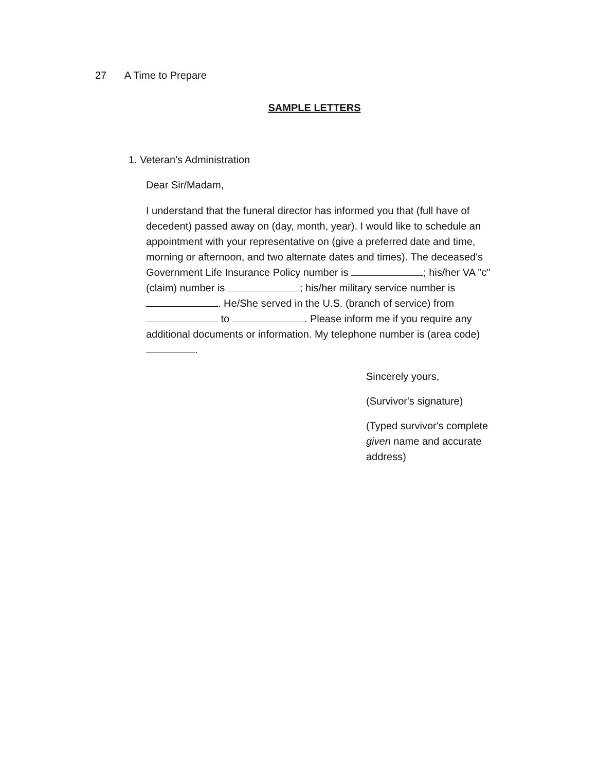27 A Time to Prepare
SAMPLE LETTERS
1. Veteran's Administration
Dear Sir/Madam,
I understand that the funeral director has informed you that (full have of decedent) passed away on (day, month, year). I would like to schedule an appointment with your representative on (give a preferred date and time, morning or afternoon, and two alternate dates and times). The deceased's Government Life Insurance Policy number is ; his/her VA "c" (claim) number is ; his/her military service number is . He/She served in the U.S. (branch of service) from to . Please inform me if you require any additional documents or information. My telephone number is (area code) .
Sincerely yours,
(Survivor's signature)
(Typed survivor's complete given name and accurate address)